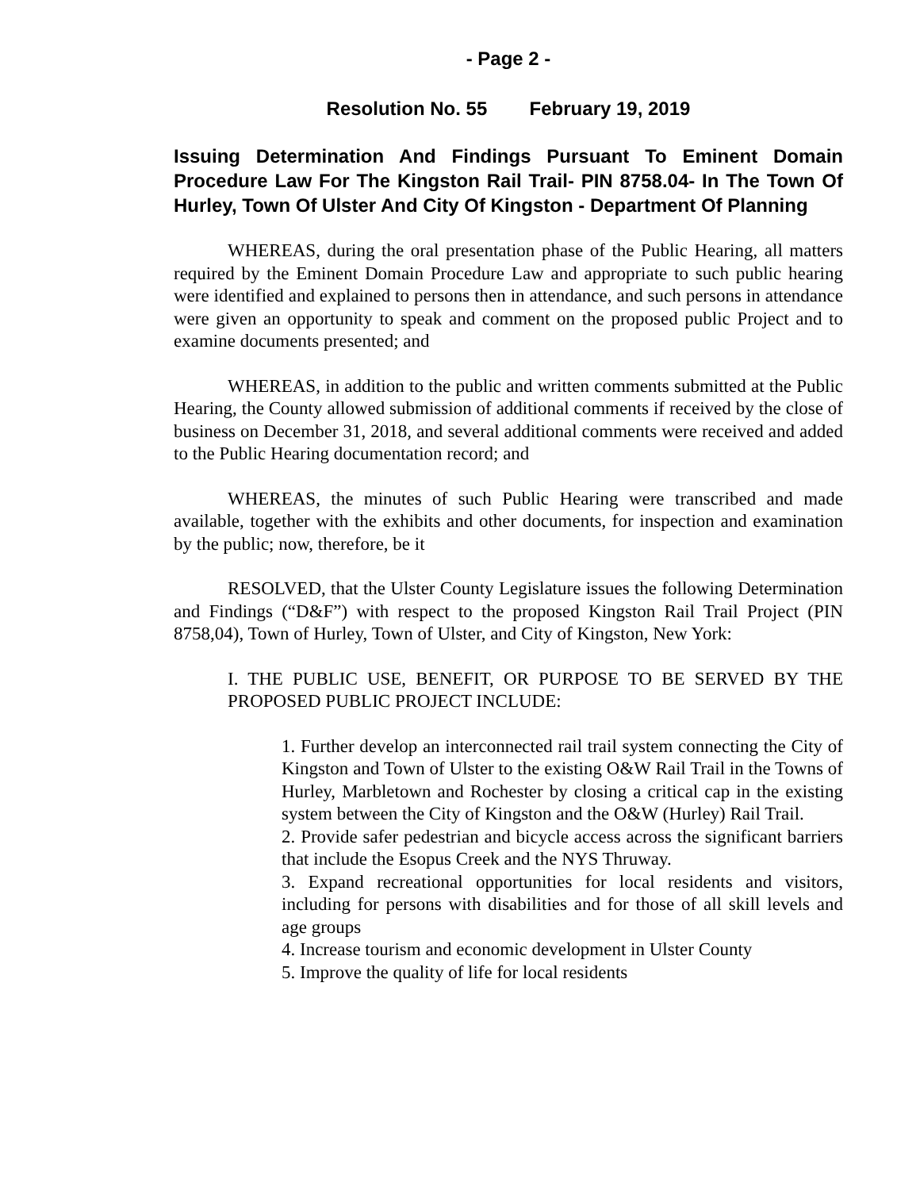- Page 2 -
Resolution No. 55 February 19, 2019
Issuing Determination And Findings Pursuant To Eminent Domain Procedure Law For The Kingston Rail Trail- PIN 8758.04- In The Town Of Hurley, Town Of Ulster And City Of Kingston - Department Of Planning
WHEREAS, during the oral presentation phase of the Public Hearing, all matters required by the Eminent Domain Procedure Law and appropriate to such public hearing were identified and explained to persons then in attendance, and such persons in attendance were given an opportunity to speak and comment on the proposed public Project and to examine documents presented; and
WHEREAS, in addition to the public and written comments submitted at the Public Hearing, the County allowed submission of additional comments if received by the close of business on December 31, 2018, and several additional comments were received and added to the Public Hearing documentation record; and
WHEREAS, the minutes of such Public Hearing were transcribed and made available, together with the exhibits and other documents, for inspection and examination by the public; now, therefore, be it
RESOLVED, that the Ulster County Legislature issues the following Determination and Findings (“D&F”) with respect to the proposed Kingston Rail Trail Project (PIN 8758,04), Town of Hurley, Town of Ulster, and City of Kingston, New York:
I. THE PUBLIC USE, BENEFIT, OR PURPOSE TO BE SERVED BY THE PROPOSED PUBLIC PROJECT INCLUDE:
1. Further develop an interconnected rail trail system connecting the City of Kingston and Town of Ulster to the existing O&W Rail Trail in the Towns of Hurley, Marbletown and Rochester by closing a critical cap in the existing system between the City of Kingston and the O&W (Hurley) Rail Trail.
2. Provide safer pedestrian and bicycle access across the significant barriers that include the Esopus Creek and the NYS Thruway.
3. Expand recreational opportunities for local residents and visitors, including for persons with disabilities and for those of all skill levels and age groups
4. Increase tourism and economic development in Ulster County
5. Improve the quality of life for local residents